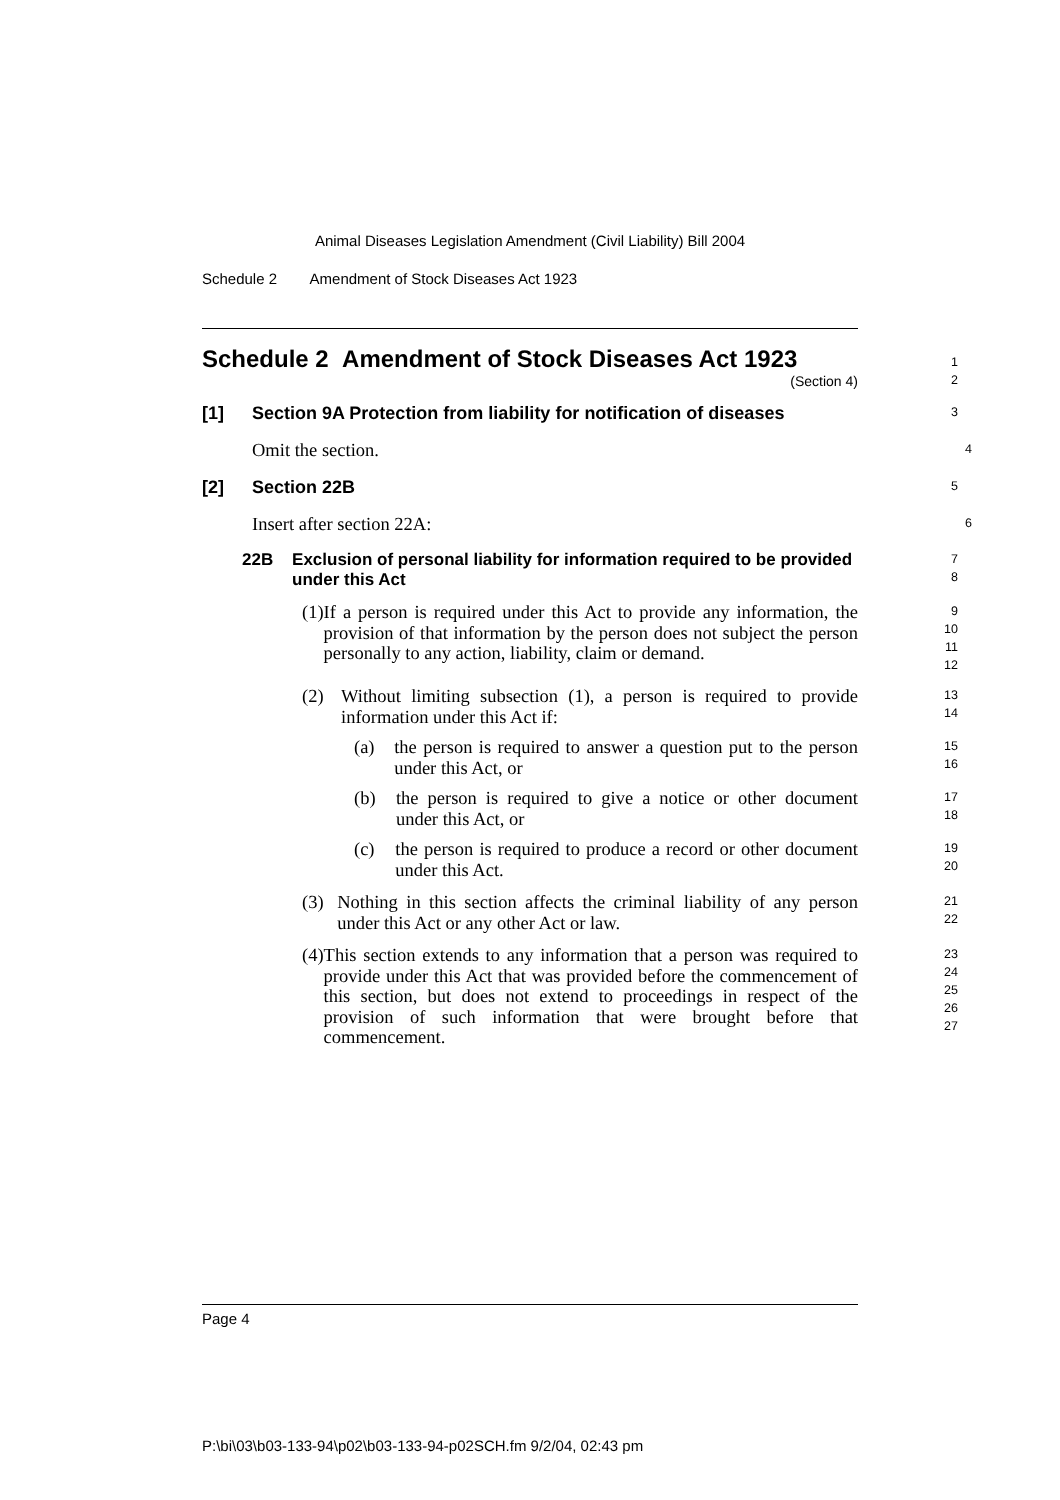Animal Diseases Legislation Amendment (Civil Liability) Bill 2004
Schedule 2 Amendment of Stock Diseases Act 1923
Schedule 2 Amendment of Stock Diseases Act 1923
(Section 4)
1
2
[1] Section 9A Protection from liability for notification of diseases
3
Omit the section.
4
[2] Section 22B
5
Insert after section 22A:
6
22B Exclusion of personal liability for information required to be provided under this Act
7
8
(1) If a person is required under this Act to provide any information, the provision of that information by the person does not subject the person personally to any action, liability, claim or demand.
9
10
11
12
(2) Without limiting subsection (1), a person is required to provide information under this Act if:
13
14
(a) the person is required to answer a question put to the person under this Act, or
15
16
(b) the person is required to give a notice or other document under this Act, or
17
18
(c) the person is required to produce a record or other document under this Act.
19
20
(3) Nothing in this section affects the criminal liability of any person under this Act or any other Act or law.
21
22
(4) This section extends to any information that a person was required to provide under this Act that was provided before the commencement of this section, but does not extend to proceedings in respect of the provision of such information that were brought before that commencement.
23
24
25
26
27
Page 4
P:\bi\03\b03-133-94\p02\b03-133-94-p02SCH.fm 9/2/04, 02:43 pm